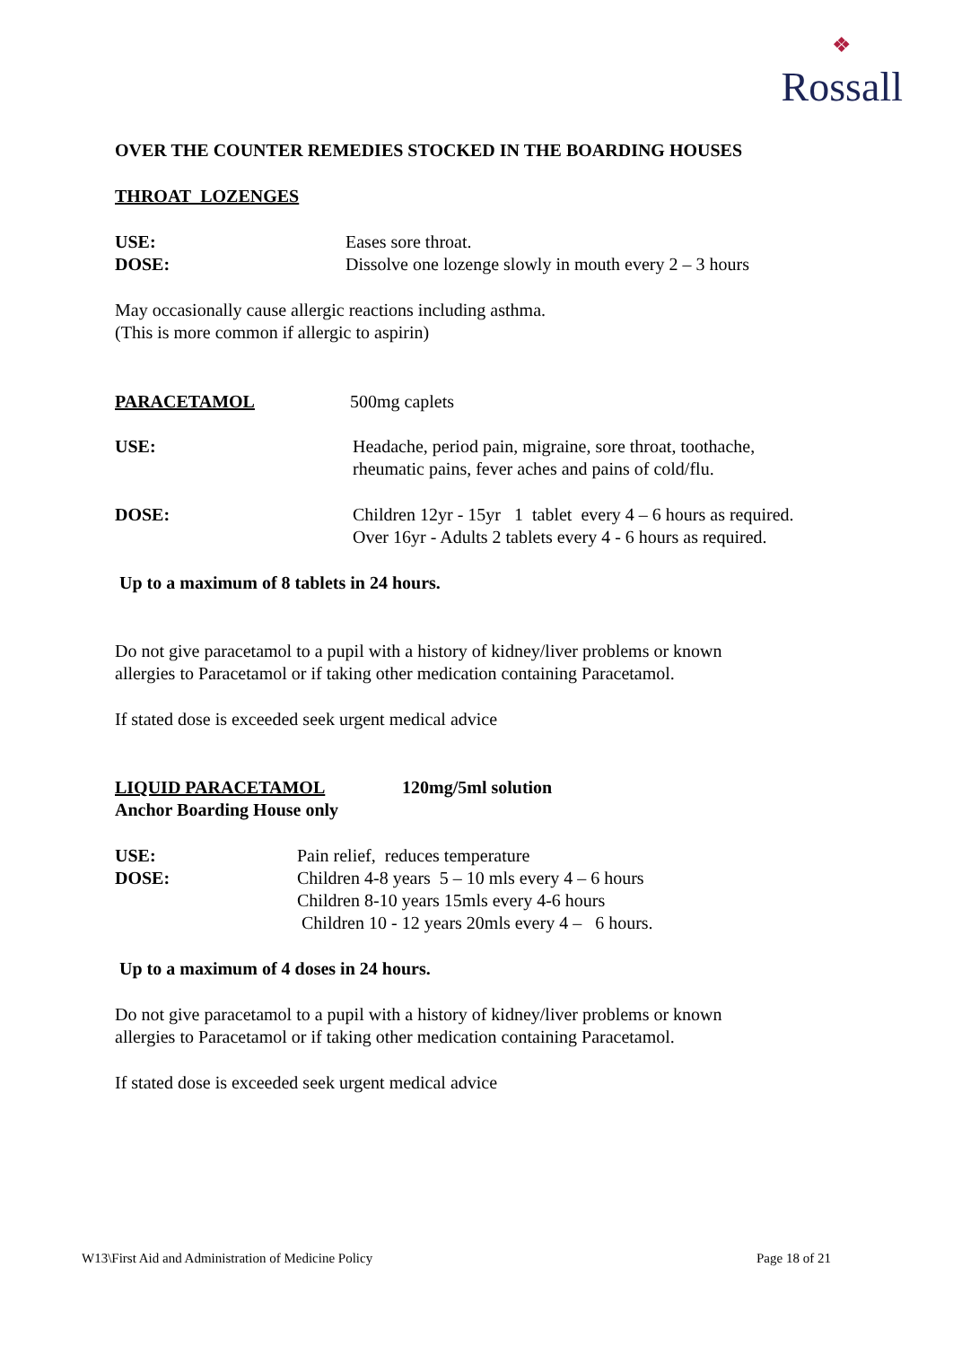❖
Rossall
OVER THE COUNTER REMEDIES STOCKED IN THE BOARDING HOUSES
THROAT LOZENGES
USE: Eases sore throat.
DOSE: Dissolve one lozenge slowly in mouth every 2 – 3 hours
May occasionally cause allergic reactions including asthma.
(This is more common if allergic to aspirin)
PARACETAMOL 500mg caplets
USE: Headache, period pain, migraine, sore throat, toothache,
rheumatic pains, fever aches and pains of cold/flu.
DOSE: Children 12yr - 15yr 1 tablet every 4 – 6 hours as required.
Over 16yr - Adults 2 tablets every 4 - 6 hours as required.
Up to a maximum of 8 tablets in 24 hours.
Do not give paracetamol to a pupil with a history of kidney/liver problems or known
allergies to Paracetamol or if taking other medication containing Paracetamol.
If stated dose is exceeded seek urgent medical advice
LIQUID PARACETAMOL 120mg/5ml solution
Anchor Boarding House only
USE: Pain relief, reduces temperature
DOSE: Children 4-8 years 5 – 10 mls every 4 – 6 hours
Children 8-10 years 15mls every 4-6 hours
Children 10 - 12 years 20mls every 4 – 6 hours.
Up to a maximum of 4 doses in 24 hours.
Do not give paracetamol to a pupil with a history of kidney/liver problems or known
allergies to Paracetamol or if taking other medication containing Paracetamol.
If stated dose is exceeded seek urgent medical advice
W13\First Aid and Administration of Medicine Policy
Page 18 of 21